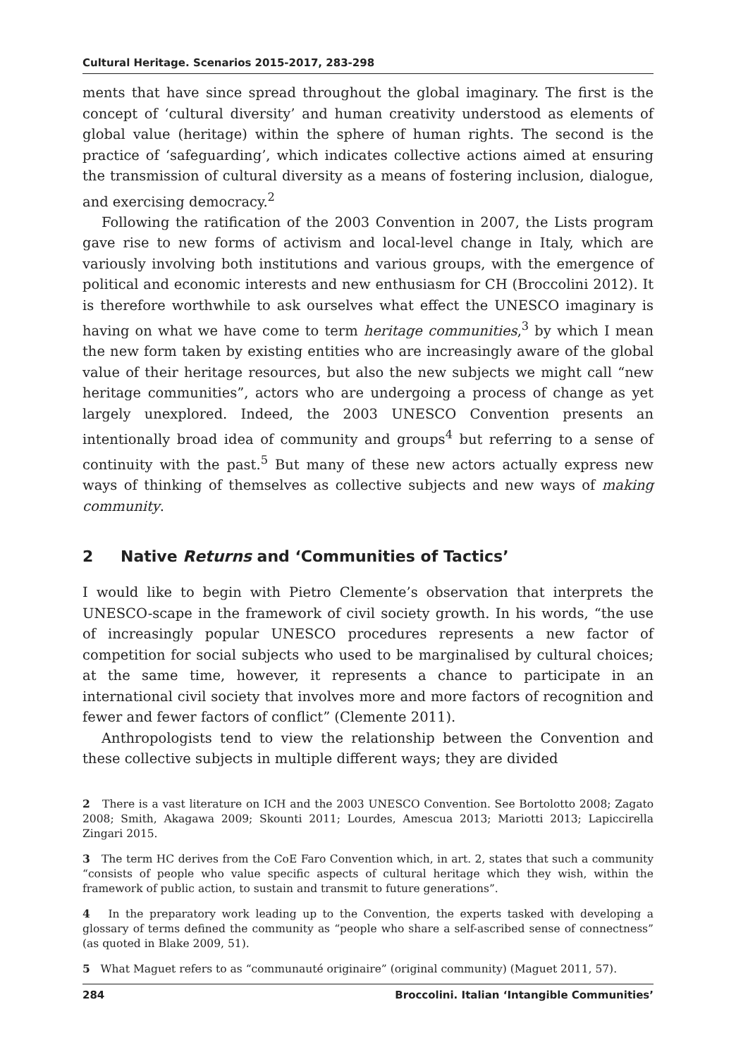Cultural Heritage. Scenarios 2015-2017, 283-298
ments that have since spread throughout the global imaginary. The first is the concept of ‘cultural diversity’ and human creativity understood as elements of global value (heritage) within the sphere of human rights. The second is the practice of ‘safeguarding’, which indicates collective actions aimed at ensuring the transmission of cultural diversity as a means of fostering inclusion, dialogue, and exercising democracy.<sup>2</sup>
Following the ratification of the 2003 Convention in 2007, the Lists program gave rise to new forms of activism and local-level change in Italy, which are variously involving both institutions and various groups, with the emergence of political and economic interests and new enthusiasm for CH (Broccolini 2012). It is therefore worthwhile to ask ourselves what effect the UNESCO imaginary is having on what we have come to term heritage communities,<sup>3</sup> by which I mean the new form taken by existing entities who are increasingly aware of the global value of their heritage resources, but also the new subjects we might call “new heritage communities”, actors who are undergoing a process of change as yet largely unexplored. Indeed, the 2003 UNESCO Convention presents an intentionally broad idea of community and groups<sup>4</sup> but referring to a sense of continuity with the past.<sup>5</sup> But many of these new actors actually express new ways of thinking of themselves as collective subjects and new ways of making community.
2 Native Returns and ‘Communities of Tactics’
I would like to begin with Pietro Clemente’s observation that interprets the UNESCO-scape in the framework of civil society growth. In his words, “the use of increasingly popular UNESCO procedures represents a new factor of competition for social subjects who used to be marginalised by cultural choices; at the same time, however, it represents a chance to participate in an international civil society that involves more and more factors of recognition and fewer and fewer factors of conflict” (Clemente 2011).
Anthropologists tend to view the relationship between the Convention and these collective subjects in multiple different ways; they are divided
2 There is a vast literature on ICH and the 2003 UNESCO Convention. See Bortolotto 2008; Zagato 2008; Smith, Akagawa 2009; Skounti 2011; Lourdes, Amescua 2013; Mariotti 2013; Lapiccirella Zingari 2015.
3 The term HC derives from the CoE Faro Convention which, in art. 2, states that such a community “consists of people who value specific aspects of cultural heritage which they wish, within the framework of public action, to sustain and transmit to future generations”.
4 In the preparatory work leading up to the Convention, the experts tasked with developing a glossary of terms defined the community as “people who share a self-ascribed sense of connectness” (as quoted in Blake 2009, 51).
5 What Maguet refers to as “communauté originaire” (original community) (Maguet 2011, 57).
284 Broccolini. Italian ‘Intangible Communities’